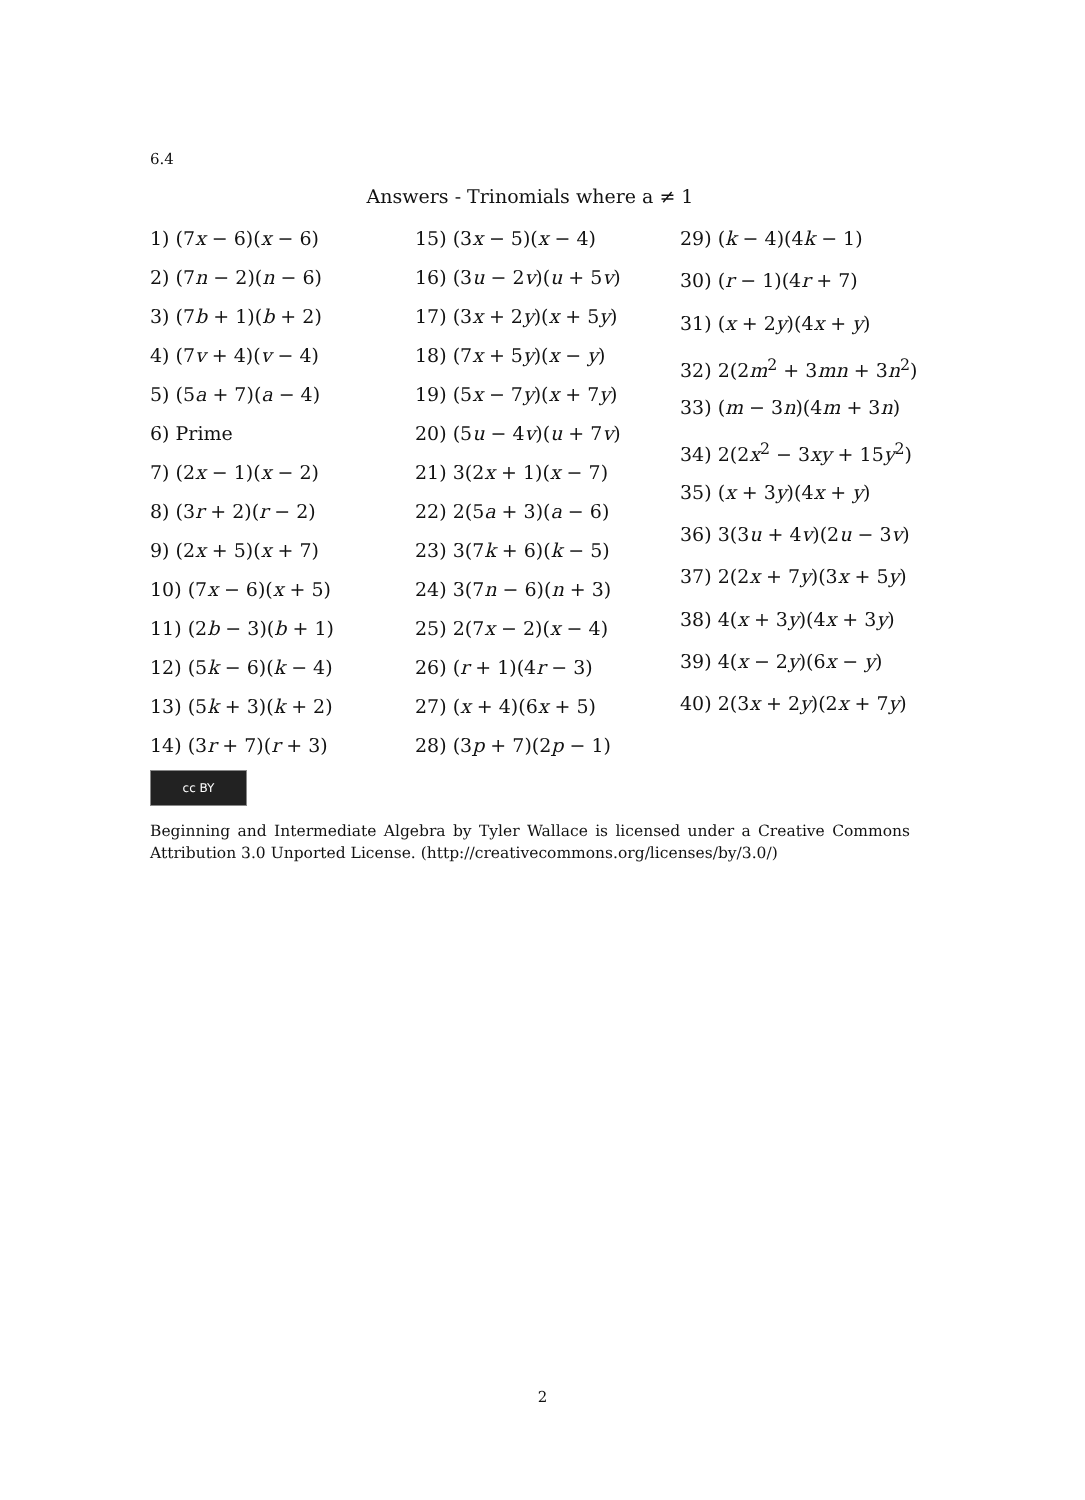6.4
Answers - Trinomials where a ≠ 1
1) (7x − 6)(x − 6)
2) (7n − 2)(n − 6)
3) (7b + 1)(b + 2)
4) (7v + 4)(v − 4)
5) (5a + 7)(a − 4)
6) Prime
7) (2x − 1)(x − 2)
8) (3r + 2)(r − 2)
9) (2x + 5)(x + 7)
10) (7x − 6)(x + 5)
11) (2b − 3)(b + 1)
12) (5k − 6)(k − 4)
13) (5k + 3)(k + 2)
14) (3r + 7)(r + 3)
15) (3x − 5)(x − 4)
16) (3u − 2v)(u + 5v)
17) (3x + 2y)(x + 5y)
18) (7x + 5y)(x − y)
19) (5x − 7y)(x + 7y)
20) (5u − 4v)(u + 7v)
21) 3(2x + 1)(x − 7)
22) 2(5a + 3)(a − 6)
23) 3(7k + 6)(k − 5)
24) 3(7n − 6)(n + 3)
25) 2(7x − 2)(x − 4)
26) (r + 1)(4r − 3)
27) (x + 4)(6x + 5)
28) (3p + 7)(2p − 1)
29) (k − 4)(4k − 1)
30) (r − 1)(4r + 7)
31) (x + 2y)(4x + y)
32) 2(2m<sup>2</sup> + 3mn + 3n<sup>2</sup>)
33) (m − 3n)(4m + 3n)
34) 2(2x<sup>2</sup> − 3xy + 15y<sup>2</sup>)
35) (x + 3y)(4x + y)
36) 3(3u + 4v)(2u − 3v)
37) 2(2x + 7y)(3x + 5y)
38) 4(x + 3y)(4x + 3y)
39) 4(x − 2y)(6x − y)
40) 2(3x + 2y)(2x + 7y)
cc BY
Beginning and Intermediate Algebra by Tyler Wallace is licensed under a Creative Commons Attribution 3.0 Unported License. (http://creativecommons.org/licenses/by/3.0/)
2